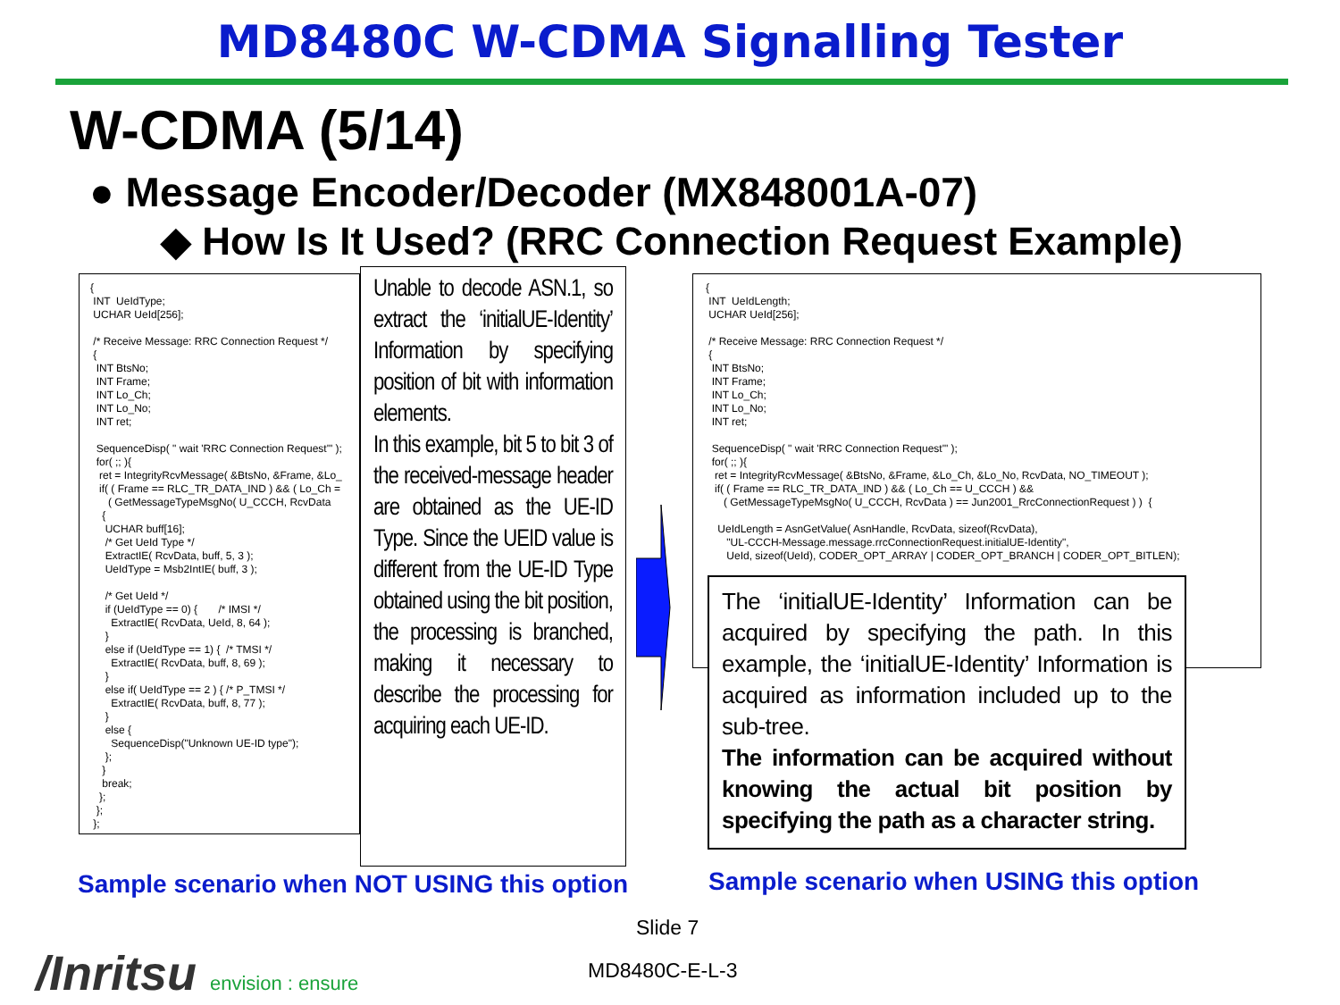MD8480C W-CDMA Signalling Tester
W-CDMA (5/14)
● Message Encoder/Decoder (MX848001A-07)
◆ How Is It Used? (RRC Connection Request Example)
{
 INT  UeIdType;
 UCHAR UeId[256];

 /* Receive Message: RRC Connection Request */
 {
  INT BtsNo;
  INT Frame;
  INT Lo_Ch;
  INT Lo_No;
  INT ret;

  SequenceDisp( " wait 'RRC Connection Request'" );
  for( ;; ){
   ret = IntegrityRcvMessage( &BtsNo, &Frame, &Lo_
   if( ( Frame == RLC_TR_DATA_IND ) && ( Lo_Ch =
      ( GetMessageTypeMsgNo( U_CCCH, RcvData
    {
     UCHAR buff[16];
     /* Get UeId Type */
     ExtractIE( RcvData, buff, 5, 3 );
     UeIdType = Msb2IntIE( buff, 3 );

     /* Get UeId */
     if (UeIdType == 0) {       /* IMSI */
       ExtractIE( RcvData, UeId, 8, 64 );
     }
     else if (UeIdType == 1) {  /* TMSI */
       ExtractIE( RcvData, buff, 8, 69 );
     }
     else if( UeIdType == 2 ) { /* P_TMSI */
       ExtractIE( RcvData, buff, 8, 77 );
     }
     else {
       SequenceDisp("Unknown UE-ID type");
     };
    }
    break;
   };
  };
 };
Unable to decode ASN.1, so extract the ‘initialUE-Identity’ Information by specifying position of bit with information elements.
In this example, bit 5 to bit 3 of the received-message header are obtained as the UE-ID Type. Since the UEID value is different from the UE-ID Type obtained using the bit position, the processing is branched, making it necessary to describe the processing for acquiring each UE-ID.
{
 INT  UeIdLength;
 UCHAR UeId[256];

 /* Receive Message: RRC Connection Request */
 {
  INT BtsNo;
  INT Frame;
  INT Lo_Ch;
  INT Lo_No;
  INT ret;

  SequenceDisp( " wait 'RRC Connection Request'" );
  for( ;; ){
   ret = IntegrityRcvMessage( &BtsNo, &Frame, &Lo_Ch, &Lo_No, RcvData, NO_TIMEOUT );
   if( ( Frame == RLC_TR_DATA_IND ) && ( Lo_Ch == U_CCCH ) &&
      ( GetMessageTypeMsgNo( U_CCCH, RcvData ) == Jun2001_RrcConnectionRequest ) )  {

    UeIdLength = AsnGetValue( AsnHandle, RcvData, sizeof(RcvData),
       "UL-CCCH-Message.message.rrcConnectionRequest.initialUE-Identity",
       UeId, sizeof(UeId), CODER_OPT_ARRAY | CODER_OPT_BRANCH | CODER_OPT_BITLEN);
The ‘initialUE-Identity’ Information can be acquired by specifying the path. In this example, the ‘initialUE-Identity’ Information is acquired as information included up to the sub-tree.
The information can be acquired without knowing the actual bit position by specifying the path as a character string.
Sample scenario when NOT USING this option
Sample scenario when USING this option
Slide 7
/Inritsu envision : ensure MD8480C-E-L-3